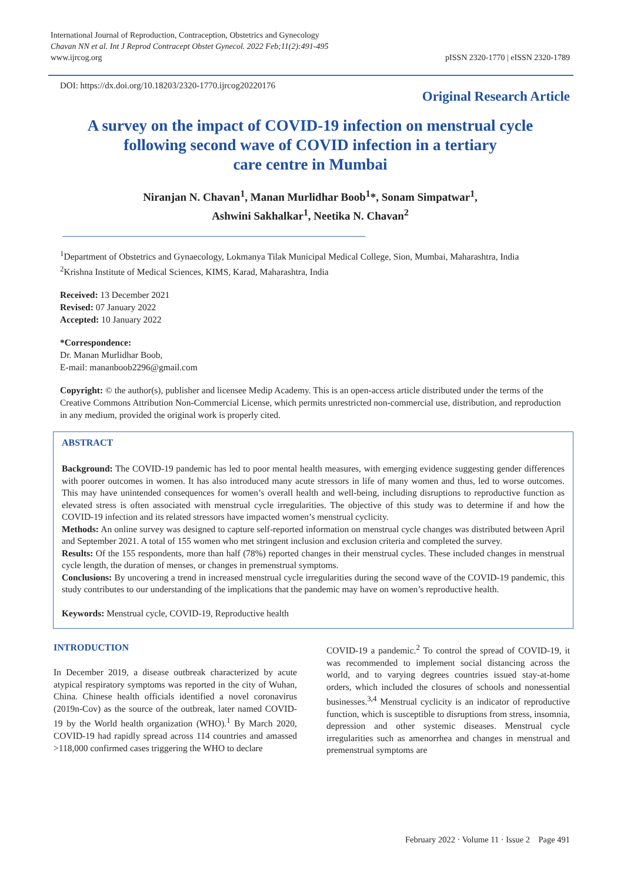International Journal of Reproduction, Contraception, Obstetrics and Gynecology
Chavan NN et al. Int J Reprod Contracept Obstet Gynecol. 2022 Feb;11(2):491-495
www.ijrcog.org
pISSN 2320-1770 | eISSN 2320-1789
DOI: https://dx.doi.org/10.18203/2320-1770.ijrcog20220176
Original Research Article
A survey on the impact of COVID-19 infection on menstrual cycle
following second wave of COVID infection in a tertiary
care centre in Mumbai
Niranjan N. Chavan<sup>1</sup>, Manan Murlidhar Boob<sup>1</sup>*, Sonam Simpatwar<sup>1</sup>,
Ashwini Sakhalkar<sup>1</sup>, Neetika N. Chavan<sup>2</sup>
<sup>1</sup> Department of Obstetrics and Gynaecology, Lokmanya Tilak Municipal Medical College, Sion, Mumbai, Maharashtra, India
<sup>2</sup> Krishna Institute of Medical Sciences, KIMS, Karad, Maharashtra, India
Received: 13 December 2021
Revised: 07 January 2022
Accepted: 10 January 2022
*Correspondence:
Dr. Manan Murlidhar Boob,
E-mail: mananboob2296@gmail.com
Copyright: © the author(s), publisher and licensee Medip Academy. This is an open-access article distributed under the terms of the Creative Commons Attribution Non-Commercial License, which permits unrestricted non-commercial use, distribution, and reproduction in any medium, provided the original work is properly cited.
ABSTRACT
Background: The COVID-19 pandemic has led to poor mental health measures, with emerging evidence suggesting gender differences with poorer outcomes in women. It has also introduced many acute stressors in life of many women and thus, led to worse outcomes. This may have unintended consequences for women’s overall health and well-being, including disruptions to reproductive function as elevated stress is often associated with menstrual cycle irregularities. The objective of this study was to determine if and how the COVID-19 infection and its related stressors have impacted women’s menstrual cyclicity.
Methods: An online survey was designed to capture self-reported information on menstrual cycle changes was distributed between April and September 2021. A total of 155 women who met stringent inclusion and exclusion criteria and completed the survey.
Results: Of the 155 respondents, more than half (78%) reported changes in their menstrual cycles. These included changes in menstrual cycle length, the duration of menses, or changes in premenstrual symptoms.
Conclusions: By uncovering a trend in increased menstrual cycle irregularities during the second wave of the COVID-19 pandemic, this study contributes to our understanding of the implications that the pandemic may have on women’s reproductive health.
Keywords: Menstrual cycle, COVID-19, Reproductive health
INTRODUCTION
In December 2019, a disease outbreak characterized by acute atypical respiratory symptoms was reported in the city of Wuhan, China. Chinese health officials identified a novel coronavirus (2019n-Cov) as the source of the outbreak, later named COVID-19 by the World health organization (WHO).<sup>1</sup> By March 2020, COVID-19 had rapidly spread across 114 countries and amassed >118,000 confirmed cases triggering the WHO to declare
COVID-19 a pandemic.<sup>2</sup> To control the spread of COVID-19, it was recommended to implement social distancing across the world, and to varying degrees countries issued stay-at-home orders, which included the closures of schools and nonessential businesses.<sup>3,4</sup> Menstrual cyclicity is an indicator of reproductive function, which is susceptible to disruptions from stress, insomnia, depression and other systemic diseases. Menstrual cycle irregularities such as amenorrhea and changes in menstrual and premenstrual symptoms are
February 2022 · Volume 11 · Issue 2 Page 491